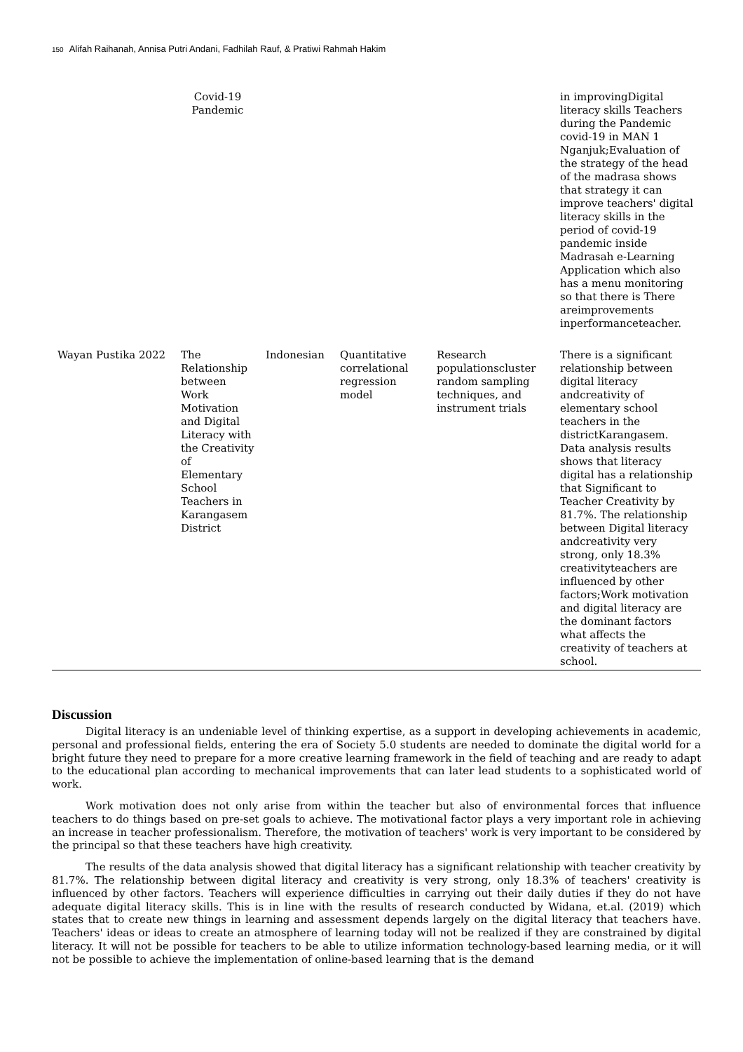150 Alifah Raihanah, Annisa Putri Andani, Fadhilah Rauf, & Pratiwi Rahmah Hakim
| | Covid-19 Pandemic | | | | in improvingDigital literacy skills Teachers during the Pandemic covid-19 in MAN 1 Nganjuk;Evaluation of the strategy of the head of the madrasa shows that strategy it can improve teachers' digital literacy skills in the period of covid-19 pandemic inside Madrasah e-Learning Application which also has a menu monitoring so that there is There areimprovements inperformanceteacher. |
| Wayan Pustika 2022 | The Relationship between Work Motivation and Digital Literacy with the Creativity of Elementary School Teachers in Karangasem District | Indonesian | Quantitative correlational regression model | Research populationscluster random sampling techniques, and instrument trials | There is a significant relationship between digital literacy andcreativity of elementary school teachers in the districtKarangasem. Data analysis results shows that literacy digital has a relationship that Significant to Teacher Creativity by 81.7%. The relationship between Digital literacy andcreativity very strong, only 18.3% creativityteachers are influenced by other factors;Work motivation and digital literacy are the dominant factors what affects the creativity of teachers at school. |
Discussion
Digital literacy is an undeniable level of thinking expertise, as a support in developing achievements in academic, personal and professional fields, entering the era of Society 5.0 students are needed to dominate the digital world for a bright future they need to prepare for a more creative learning framework in the field of teaching and are ready to adapt to the educational plan according to mechanical improvements that can later lead students to a sophisticated world of work.
Work motivation does not only arise from within the teacher but also of environmental forces that influence teachers to do things based on pre-set goals to achieve. The motivational factor plays a very important role in achieving an increase in teacher professionalism. Therefore, the motivation of teachers' work is very important to be considered by the principal so that these teachers have high creativity.
The results of the data analysis showed that digital literacy has a significant relationship with teacher creativity by 81.7%. The relationship between digital literacy and creativity is very strong, only 18.3% of teachers' creativity is influenced by other factors. Teachers will experience difficulties in carrying out their daily duties if they do not have adequate digital literacy skills. This is in line with the results of research conducted by Widana, et.al. (2019) which states that to create new things in learning and assessment depends largely on the digital literacy that teachers have. Teachers' ideas or ideas to create an atmosphere of learning today will not be realized if they are constrained by digital literacy. It will not be possible for teachers to be able to utilize information technology-based learning media, or it will not be possible to achieve the implementation of online-based learning that is the demand